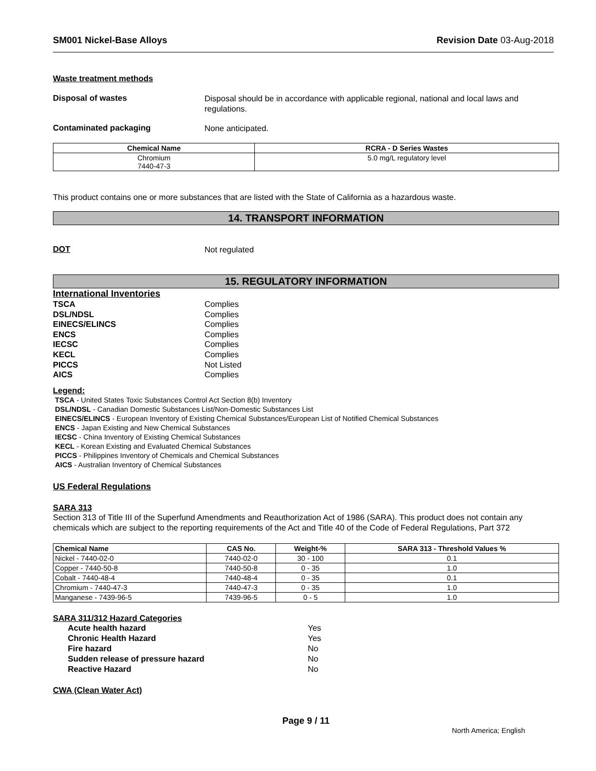SM001 Nickel-Base Alloys Revision Date 03-Aug-2018
Waste treatment methods
Disposal of wastes
Disposal should be in accordance with applicable regional, national and local laws and regulations.
Contaminated packaging
None anticipated.
| Chemical Name | RCRA - D Series Wastes |
| --- | --- |
| Chromium 7440-47-3 | 5.0 mg/L regulatory level |
This product contains one or more substances that are listed with the State of California as a hazardous waste.
14. TRANSPORT INFORMATION
DOT
Not regulated
15. REGULATORY INFORMATION
International Inventories
TSCA Complies
DSL/NDSL Complies
EINECS/ELINCS Complies
ENCS Complies
IECSC Complies
KECL Complies
PICCS Not Listed
AICS Complies
Legend:
TSCA - United States Toxic Substances Control Act Section 8(b) Inventory
DSL/NDSL - Canadian Domestic Substances List/Non-Domestic Substances List
EINECS/ELINCS - European Inventory of Existing Chemical Substances/European List of Notified Chemical Substances
ENCS - Japan Existing and New Chemical Substances
IECSC - China Inventory of Existing Chemical Substances
KECL - Korean Existing and Evaluated Chemical Substances
PICCS - Philippines Inventory of Chemicals and Chemical Substances
AICS - Australian Inventory of Chemical Substances
US Federal Regulations
SARA 313
Section 313 of Title III of the Superfund Amendments and Reauthorization Act of 1986 (SARA). This product does not contain any chemicals which are subject to the reporting requirements of the Act and Title 40 of the Code of Federal Regulations, Part 372
| Chemical Name | CAS No. | Weight-% | SARA 313 - Threshold Values % |
| --- | --- | --- | --- |
| Nickel - 7440-02-0 | 7440-02-0 | 30 - 100 | 0.1 |
| Copper - 7440-50-8 | 7440-50-8 | 0 - 35 | 1.0 |
| Cobalt - 7440-48-4 | 7440-48-4 | 0 - 35 | 0.1 |
| Chromium - 7440-47-3 | 7440-47-3 | 0 - 35 | 1.0 |
| Manganese - 7439-96-5 | 7439-96-5 | 0 - 5 | 1.0 |
SARA 311/312 Hazard Categories
Acute health hazard Yes
Chronic Health Hazard Yes
Fire hazard No
Sudden release of pressure hazard No
Reactive Hazard No
CWA (Clean Water Act)
Page 9 / 11
North America; English